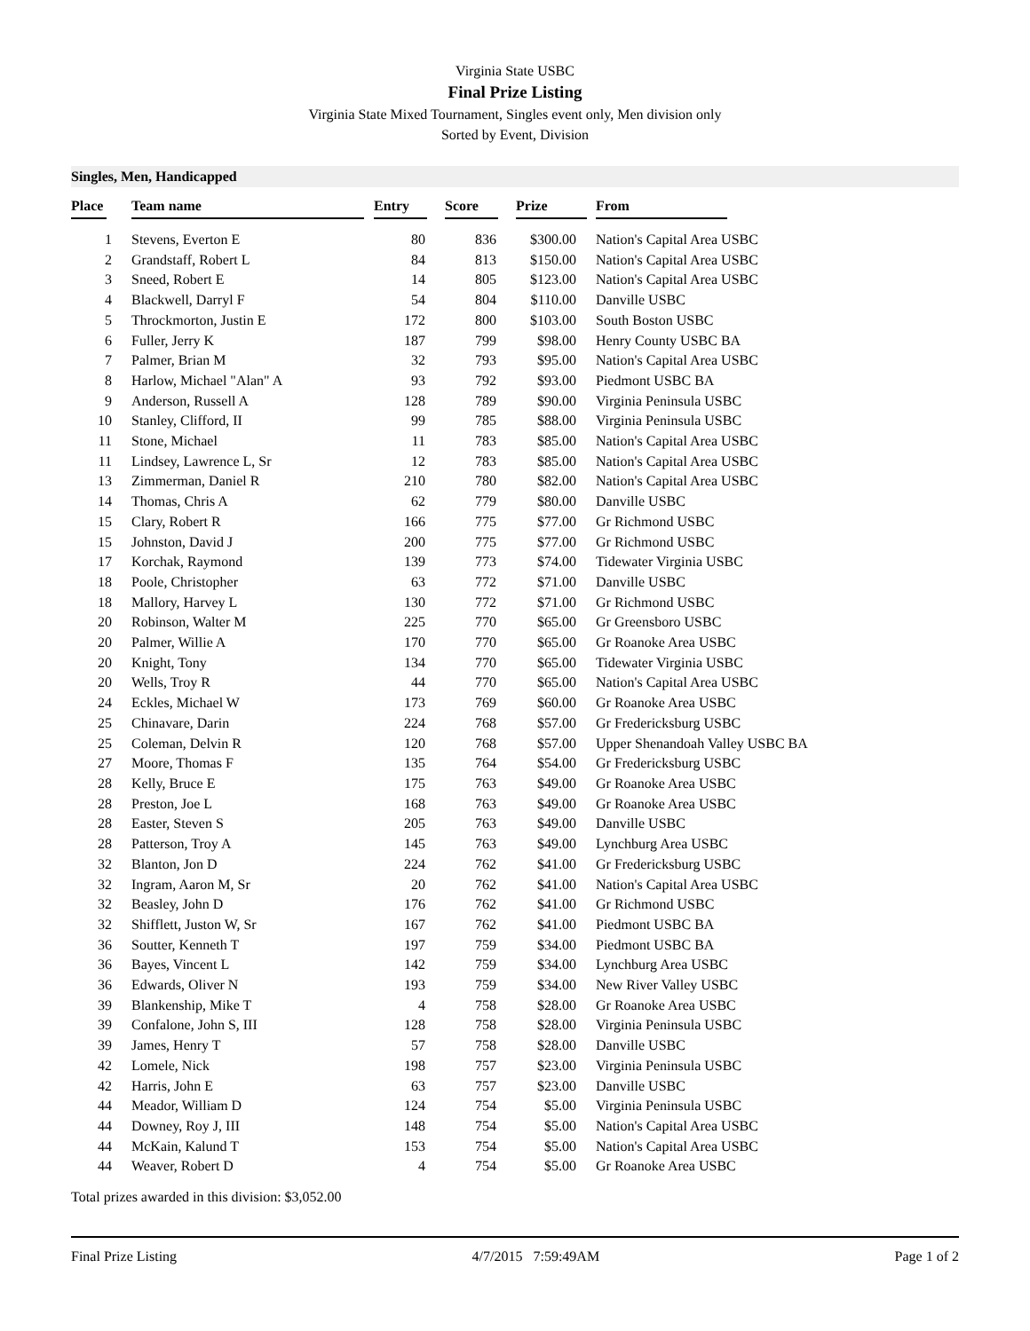Virginia State USBC
Final Prize Listing
Virginia State Mixed Tournament, Singles event only, Men division only
Sorted by Event, Division
Singles, Men, Handicapped
| Place | Team name | Entry | Score | Prize | From |
| --- | --- | --- | --- | --- | --- |
| 1 | Stevens, Everton E | 80 | 836 | $300.00 | Nation's Capital Area USBC |
| 2 | Grandstaff, Robert L | 84 | 813 | $150.00 | Nation's Capital Area USBC |
| 3 | Sneed, Robert E | 14 | 805 | $123.00 | Nation's Capital Area USBC |
| 4 | Blackwell, Darryl F | 54 | 804 | $110.00 | Danville USBC |
| 5 | Throckmorton, Justin E | 172 | 800 | $103.00 | South Boston USBC |
| 6 | Fuller, Jerry K | 187 | 799 | $98.00 | Henry County USBC BA |
| 7 | Palmer, Brian M | 32 | 793 | $95.00 | Nation's Capital Area USBC |
| 8 | Harlow, Michael "Alan" A | 93 | 792 | $93.00 | Piedmont USBC BA |
| 9 | Anderson, Russell A | 128 | 789 | $90.00 | Virginia Peninsula USBC |
| 10 | Stanley, Clifford, II | 99 | 785 | $88.00 | Virginia Peninsula USBC |
| 11 | Stone, Michael | 11 | 783 | $85.00 | Nation's Capital Area USBC |
| 11 | Lindsey, Lawrence L, Sr | 12 | 783 | $85.00 | Nation's Capital Area USBC |
| 13 | Zimmerman, Daniel R | 210 | 780 | $82.00 | Nation's Capital Area USBC |
| 14 | Thomas, Chris A | 62 | 779 | $80.00 | Danville USBC |
| 15 | Clary, Robert R | 166 | 775 | $77.00 | Gr Richmond USBC |
| 15 | Johnston, David J | 200 | 775 | $77.00 | Gr Richmond USBC |
| 17 | Korchak, Raymond | 139 | 773 | $74.00 | Tidewater Virginia USBC |
| 18 | Poole, Christopher | 63 | 772 | $71.00 | Danville USBC |
| 18 | Mallory, Harvey L | 130 | 772 | $71.00 | Gr Richmond USBC |
| 20 | Robinson, Walter M | 225 | 770 | $65.00 | Gr Greensboro USBC |
| 20 | Palmer, Willie A | 170 | 770 | $65.00 | Gr Roanoke Area USBC |
| 20 | Knight, Tony | 134 | 770 | $65.00 | Tidewater Virginia USBC |
| 20 | Wells, Troy R | 44 | 770 | $65.00 | Nation's Capital Area USBC |
| 24 | Eckles, Michael W | 173 | 769 | $60.00 | Gr Roanoke Area USBC |
| 25 | Chinavare, Darin | 224 | 768 | $57.00 | Gr Fredericksburg USBC |
| 25 | Coleman, Delvin R | 120 | 768 | $57.00 | Upper Shenandoah Valley USBC BA |
| 27 | Moore, Thomas F | 135 | 764 | $54.00 | Gr Fredericksburg USBC |
| 28 | Kelly, Bruce E | 175 | 763 | $49.00 | Gr Roanoke Area USBC |
| 28 | Preston, Joe L | 168 | 763 | $49.00 | Gr Roanoke Area USBC |
| 28 | Easter, Steven S | 205 | 763 | $49.00 | Danville USBC |
| 28 | Patterson, Troy A | 145 | 763 | $49.00 | Lynchburg Area USBC |
| 32 | Blanton, Jon D | 224 | 762 | $41.00 | Gr Fredericksburg USBC |
| 32 | Ingram, Aaron M, Sr | 20 | 762 | $41.00 | Nation's Capital Area USBC |
| 32 | Beasley, John D | 176 | 762 | $41.00 | Gr Richmond USBC |
| 32 | Shifflett, Juston W, Sr | 167 | 762 | $41.00 | Piedmont USBC BA |
| 36 | Soutter, Kenneth T | 197 | 759 | $34.00 | Piedmont USBC BA |
| 36 | Bayes, Vincent L | 142 | 759 | $34.00 | Lynchburg Area USBC |
| 36 | Edwards, Oliver N | 193 | 759 | $34.00 | New River Valley USBC |
| 39 | Blankenship, Mike T | 4 | 758 | $28.00 | Gr Roanoke Area USBC |
| 39 | Confalone, John S, III | 128 | 758 | $28.00 | Virginia Peninsula USBC |
| 39 | James, Henry T | 57 | 758 | $28.00 | Danville USBC |
| 42 | Lomele, Nick | 198 | 757 | $23.00 | Virginia Peninsula USBC |
| 42 | Harris, John E | 63 | 757 | $23.00 | Danville USBC |
| 44 | Meador, William D | 124 | 754 | $5.00 | Virginia Peninsula USBC |
| 44 | Downey, Roy J, III | 148 | 754 | $5.00 | Nation's Capital Area USBC |
| 44 | McKain, Kalund T | 153 | 754 | $5.00 | Nation's Capital Area USBC |
| 44 | Weaver, Robert D | 4 | 754 | $5.00 | Gr Roanoke Area USBC |
Total prizes awarded in this division: $3,052.00
Final Prize Listing 4/7/2015 7:59:49AM Page 1 of 2